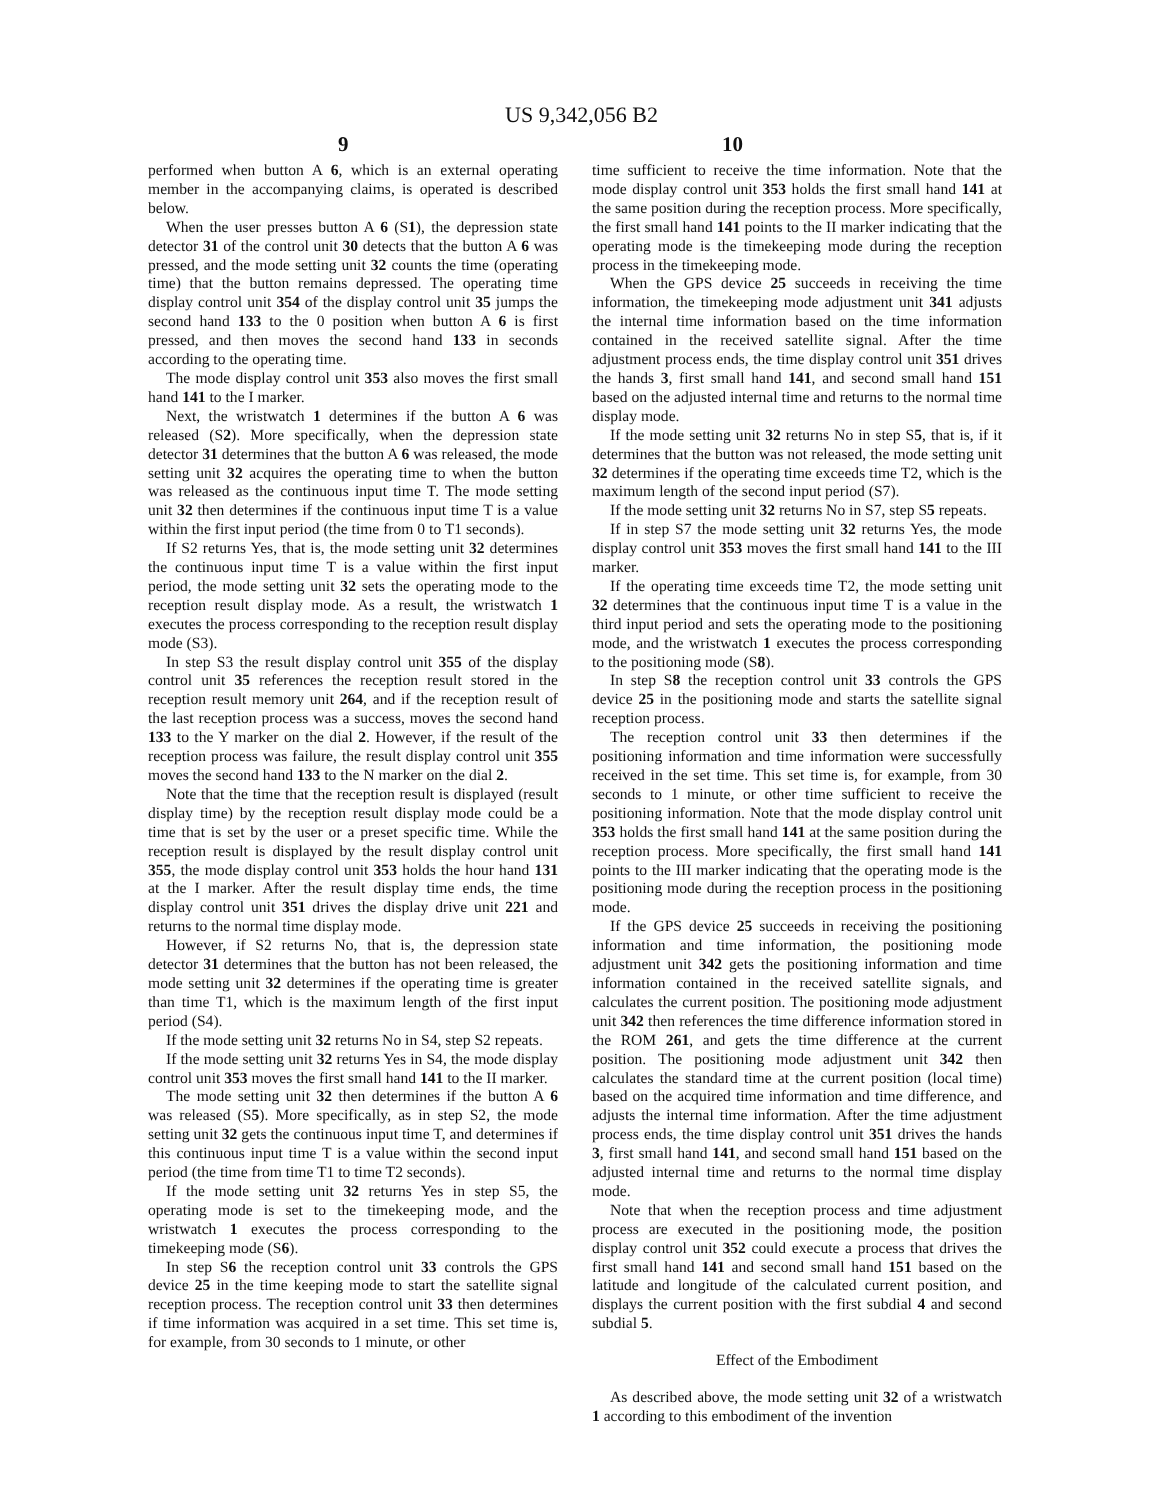US 9,342,056 B2
9 10
performed when button A 6, which is an external operating member in the accompanying claims, is operated is described below.
When the user presses button A 6 (S1), the depression state detector 31 of the control unit 30 detects that the button A 6 was pressed, and the mode setting unit 32 counts the time (operating time) that the button remains depressed. The operating time display control unit 354 of the display control unit 35 jumps the second hand 133 to the 0 position when button A 6 is first pressed, and then moves the second hand 133 in seconds according to the operating time.
The mode display control unit 353 also moves the first small hand 141 to the I marker.
Next, the wristwatch 1 determines if the button A 6 was released (S2). More specifically, when the depression state detector 31 determines that the button A 6 was released, the mode setting unit 32 acquires the operating time to when the button was released as the continuous input time T. The mode setting unit 32 then determines if the continuous input time T is a value within the first input period (the time from 0 to T1 seconds).
If S2 returns Yes, that is, the mode setting unit 32 determines the continuous input time T is a value within the first input period, the mode setting unit 32 sets the operating mode to the reception result display mode. As a result, the wristwatch 1 executes the process corresponding to the reception result display mode (S3).
In step S3 the result display control unit 355 of the display control unit 35 references the reception result stored in the reception result memory unit 264, and if the reception result of the last reception process was a success, moves the second hand 133 to the Y marker on the dial 2. However, if the result of the reception process was failure, the result display control unit 355 moves the second hand 133 to the N marker on the dial 2.
Note that the time that the reception result is displayed (result display time) by the reception result display mode could be a time that is set by the user or a preset specific time. While the reception result is displayed by the result display control unit 355, the mode display control unit 353 holds the hour hand 131 at the I marker. After the result display time ends, the time display control unit 351 drives the display drive unit 221 and returns to the normal time display mode.
However, if S2 returns No, that is, the depression state detector 31 determines that the button has not been released, the mode setting unit 32 determines if the operating time is greater than time T1, which is the maximum length of the first input period (S4).
If the mode setting unit 32 returns No in S4, step S2 repeats.
If the mode setting unit 32 returns Yes in S4, the mode display control unit 353 moves the first small hand 141 to the II marker.
The mode setting unit 32 then determines if the button A 6 was released (S5). More specifically, as in step S2, the mode setting unit 32 gets the continuous input time T, and determines if this continuous input time T is a value within the second input period (the time from time T1 to time T2 seconds).
If the mode setting unit 32 returns Yes in step S5, the operating mode is set to the timekeeping mode, and the wristwatch 1 executes the process corresponding to the timekeeping mode (S6).
In step S6 the reception control unit 33 controls the GPS device 25 in the time keeping mode to start the satellite signal reception process. The reception control unit 33 then determines if time information was acquired in a set time. This set time is, for example, from 30 seconds to 1 minute, or other
time sufficient to receive the time information. Note that the mode display control unit 353 holds the first small hand 141 at the same position during the reception process. More specifically, the first small hand 141 points to the II marker indicating that the operating mode is the timekeeping mode during the reception process in the timekeeping mode.
When the GPS device 25 succeeds in receiving the time information, the timekeeping mode adjustment unit 341 adjusts the internal time information based on the time information contained in the received satellite signal. After the time adjustment process ends, the time display control unit 351 drives the hands 3, first small hand 141, and second small hand 151 based on the adjusted internal time and returns to the normal time display mode.
If the mode setting unit 32 returns No in step S5, that is, if it determines that the button was not released, the mode setting unit 32 determines if the operating time exceeds time T2, which is the maximum length of the second input period (S7).
If the mode setting unit 32 returns No in S7, step S5 repeats.
If in step S7 the mode setting unit 32 returns Yes, the mode display control unit 353 moves the first small hand 141 to the III marker.
If the operating time exceeds time T2, the mode setting unit 32 determines that the continuous input time T is a value in the third input period and sets the operating mode to the positioning mode, and the wristwatch 1 executes the process corresponding to the positioning mode (S8).
In step S8 the reception control unit 33 controls the GPS device 25 in the positioning mode and starts the satellite signal reception process.
The reception control unit 33 then determines if the positioning information and time information were successfully received in the set time. This set time is, for example, from 30 seconds to 1 minute, or other time sufficient to receive the positioning information. Note that the mode display control unit 353 holds the first small hand 141 at the same position during the reception process. More specifically, the first small hand 141 points to the III marker indicating that the operating mode is the positioning mode during the reception process in the positioning mode.
If the GPS device 25 succeeds in receiving the positioning information and time information, the positioning mode adjustment unit 342 gets the positioning information and time information contained in the received satellite signals, and calculates the current position. The positioning mode adjustment unit 342 then references the time difference information stored in the ROM 261, and gets the time difference at the current position. The positioning mode adjustment unit 342 then calculates the standard time at the current position (local time) based on the acquired time information and time difference, and adjusts the internal time information. After the time adjustment process ends, the time display control unit 351 drives the hands 3, first small hand 141, and second small hand 151 based on the adjusted internal time and returns to the normal time display mode.
Note that when the reception process and time adjustment process are executed in the positioning mode, the position display control unit 352 could execute a process that drives the first small hand 141 and second small hand 151 based on the latitude and longitude of the calculated current position, and displays the current position with the first subdial 4 and second subdial 5.
Effect of the Embodiment
As described above, the mode setting unit 32 of a wristwatch 1 according to this embodiment of the invention